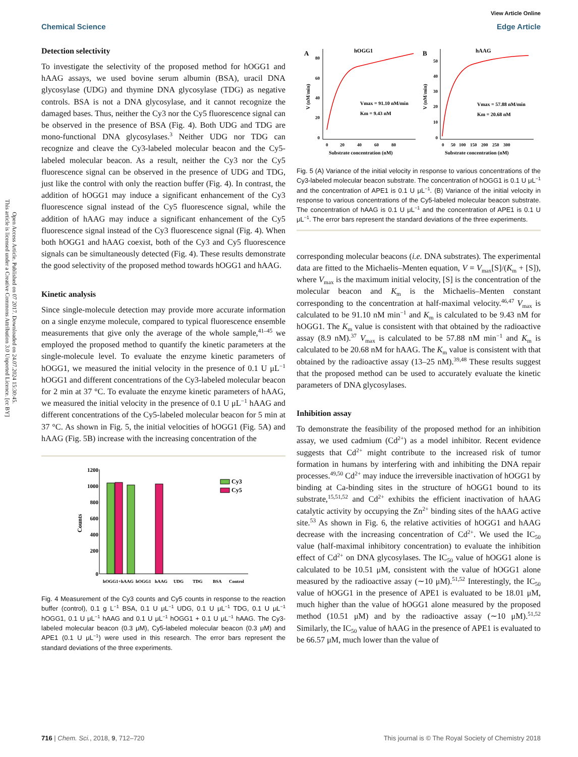Open Access Article. Published on 07 2017. Downloaded on 24.07.2024 15:30:45.
This article is licensed under a Creative Commons Attribution 3.0 Unported Licence. [cc BY]
View Article Online
Chemical Science Edge Article
Detection selectivity
To investigate the selectivity of the proposed method for hOGG1 and hAAG assays, we used bovine serum albumin (BSA), uracil DNA glycosylase (UDG) and thymine DNA glycosylase (TDG) as negative controls. BSA is not a DNA glycosylase, and it cannot recognize the damaged bases. Thus, neither the Cy3 nor the Cy5 fluorescence signal can be observed in the presence of BSA (Fig. 4). Both UDG and TDG are mono-functional DNA glycosylases.<sup>3</sup> Neither UDG nor TDG can recognize and cleave the Cy3-labeled molecular beacon and the Cy5-labeled molecular beacon. As a result, neither the Cy3 nor the Cy5 fluorescence signal can be observed in the presence of UDG and TDG, just like the control with only the reaction buffer (Fig. 4). In contrast, the addition of hOGG1 may induce a significant enhancement of the Cy3 fluorescence signal instead of the Cy5 fluorescence signal, while the addition of hAAG may induce a significant enhancement of the Cy5 fluorescence signal instead of the Cy3 fluorescence signal (Fig. 4). When both hOGG1 and hAAG coexist, both of the Cy3 and Cy5 fluorescence signals can be simultaneously detected (Fig. 4). These results demonstrate the good selectivity of the proposed method towards hOGG1 and hAAG.
Kinetic analysis
Since single-molecule detection may provide more accurate information on a single enzyme molecule, compared to typical fluorescence ensemble measurements that give only the average of the whole sample,<sup>41–45</sup> we employed the proposed method to quantify the kinetic parameters at the single-molecule level. To evaluate the enzyme kinetic parameters of hOGG1, we measured the initial velocity in the presence of 0.1 U μL<sup>−1</sup> hOGG1 and different concentrations of the Cy3-labeled molecular beacon for 2 min at 37 °C. To evaluate the enzyme kinetic parameters of hAAG, we measured the initial velocity in the presence of 0.1 U μL<sup>−1</sup> hAAG and different concentrations of the Cy5-labeled molecular beacon for 5 min at 37 °C. As shown in Fig. 5, the initial velocities of hOGG1 (Fig. 5A) and hAAG (Fig. 5B) increase with the increasing concentration of the
1200
1000
800
600
400
200
0
Counts
Cy3
Cy5
hOGG1+hAAG
hOGG1
hAAG
UDG
TDG
BSA
Control
Fig. 4 Measurement of the Cy3 counts and Cy5 counts in response to the reaction buffer (control), 0.1 g L<sup>−1</sup> BSA, 0.1 U μL<sup>−1</sup> UDG, 0.1 U μL<sup>−1</sup> TDG, 0.1 U μL<sup>−1</sup> hOGG1, 0.1 U μL<sup>−1</sup> hAAG and 0.1 U μL<sup>−1</sup> hOGG1 + 0.1 U μL<sup>−1</sup> hAAG. The Cy3-labeled molecular beacon (0.3 μM), Cy5-labeled molecular beacon (0.3 μM) and APE1 (0.1 U μL<sup>−1</sup>) were used in this research. The error bars represent the standard deviations of the three experiments.
A
hOGG1
80
60
40
20
0
V (nM/min)
Vmax = 91.10 nM/min
Km = 9.43 nM
0
20
40
60
80
Substrate concentration (nM)
B
hAAG
50
40
30
20
10
0
V (nM/min)
Vmax = 57.88 nM/min
Km = 20.68 nM
0
50
100
150
200
250
300
Substrate concentration (nM)
Fig. 5 (A) Variance of the initial velocity in response to various concentrations of the Cy3-labeled molecular beacon substrate. The concentration of hOGG1 is 0.1 U μL<sup>−1</sup> and the concentration of APE1 is 0.1 U μL<sup>−1</sup>. (B) Variance of the initial velocity in response to various concentrations of the Cy5-labeled molecular beacon substrate. The concentration of hAAG is 0.1 U μL<sup>−1</sup> and the concentration of APE1 is 0.1 U μL<sup>−1</sup>. The error bars represent the standard deviations of the three experiments.
corresponding molecular beacons (i.e. DNA substrates). The experimental data are fitted to the Michaelis–Menten equation, V = V<sub>max</sub>[S]/(K<sub>m</sub> + [S]), where V<sub>max</sub> is the maximum initial velocity, [S] is the concentration of the molecular beacon and K<sub>m</sub> is the Michaelis–Menten constant corresponding to the concentration at half-maximal velocity.<sup>46,47</sup> V<sub>max</sub> is calculated to be 91.10 nM min<sup>−1</sup> and K<sub>m</sub> is calculated to be 9.43 nM for hOGG1. The K<sub>m</sub> value is consistent with that obtained by the radioactive assay (8.9 nM).<sup>37</sup> V<sub>max</sub> is calculated to be 57.88 nM min<sup>−1</sup> and K<sub>m</sub> is calculated to be 20.68 nM for hAAG. The K<sub>m</sub> value is consistent with that obtained by the radioactive assay (13–25 nM).<sup>39,48</sup> These results suggest that the proposed method can be used to accurately evaluate the kinetic parameters of DNA glycosylases.
Inhibition assay
To demonstrate the feasibility of the proposed method for an inhibition assay, we used cadmium (Cd<sup>2+</sup>) as a model inhibitor. Recent evidence suggests that Cd<sup>2+</sup> might contribute to the increased risk of tumor formation in humans by interfering with and inhibiting the DNA repair processes.<sup>49,50</sup> Cd<sup>2+</sup> may induce the irreversible inactivation of hOGG1 by binding at Ca-binding sites in the structure of hOGG1 bound to its substrate,<sup>15,51,52</sup> and Cd<sup>2+</sup> exhibits the efficient inactivation of hAAG catalytic activity by occupying the Zn<sup>2+</sup> binding sites of the hAAG active site.<sup>53</sup> As shown in Fig. 6, the relative activities of hOGG1 and hAAG decrease with the increasing concentration of Cd<sup>2+</sup>. We used the IC<sub>50</sub> value (half-maximal inhibitory concentration) to evaluate the inhibition effect of Cd<sup>2+</sup> on DNA glycosylases. The IC<sub>50</sub> value of hOGG1 alone is calculated to be 10.51 μM, consistent with the value of hOGG1 alone measured by the radioactive assay (∼10 μM).<sup>51,52</sup> Interestingly, the IC<sub>50</sub> value of hOGG1 in the presence of APE1 is evaluated to be 18.01 μM, much higher than the value of hOGG1 alone measured by the proposed method (10.51 μM) and by the radioactive assay (∼10 μM).<sup>51,52</sup> Similarly, the IC<sub>50</sub> value of hAAG in the presence of APE1 is evaluated to be 66.57 μM, much lower than the value of
716 | Chem. Sci., 2018, 9, 712–720 This journal is © The Royal Society of Chemistry 2018